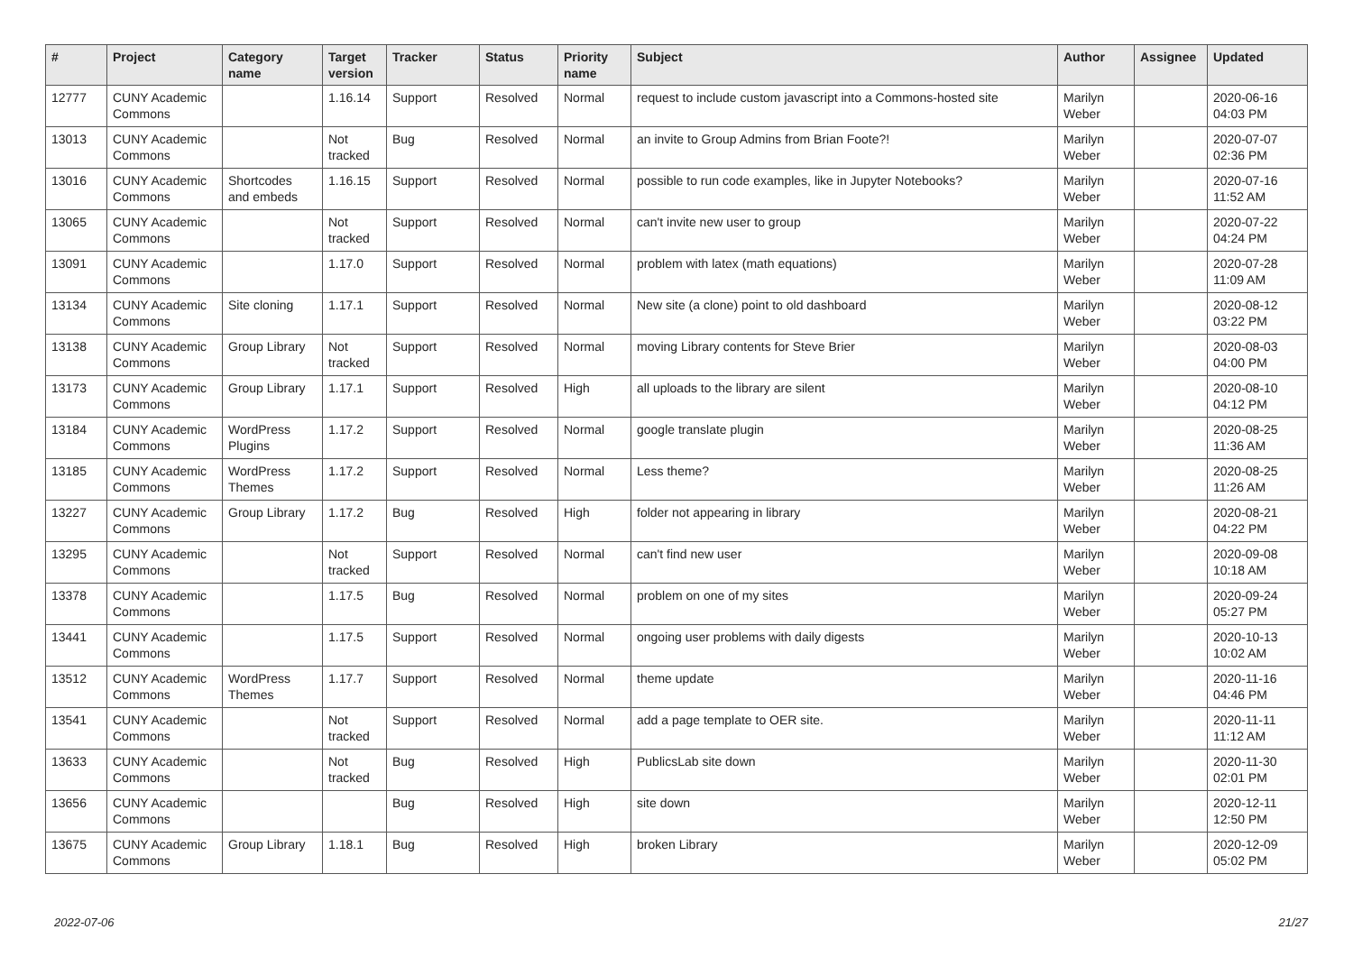| # | Project | Category name | Target version | Tracker | Status | Priority name | Subject | Author | Assignee | Updated |
| --- | --- | --- | --- | --- | --- | --- | --- | --- | --- | --- |
| 12777 | CUNY Academic Commons | | 1.16.14 | Support | Resolved | Normal | request to include custom javascript into a Commons-hosted site | Marilyn Weber | | 2020-06-16 04:03 PM |
| 13013 | CUNY Academic Commons | | Not tracked | Bug | Resolved | Normal | an invite to Group Admins from Brian Foote?! | Marilyn Weber | | 2020-07-07 02:36 PM |
| 13016 | CUNY Academic Commons | Shortcodes and embeds | 1.16.15 | Support | Resolved | Normal | possible to run code examples, like in Jupyter Notebooks? | Marilyn Weber | | 2020-07-16 11:52 AM |
| 13065 | CUNY Academic Commons | | Not tracked | Support | Resolved | Normal | can't invite new user to group | Marilyn Weber | | 2020-07-22 04:24 PM |
| 13091 | CUNY Academic Commons | | 1.17.0 | Support | Resolved | Normal | problem with latex (math equations) | Marilyn Weber | | 2020-07-28 11:09 AM |
| 13134 | CUNY Academic Commons | Site cloning | 1.17.1 | Support | Resolved | Normal | New site (a clone) point to old dashboard | Marilyn Weber | | 2020-08-12 03:22 PM |
| 13138 | CUNY Academic Commons | Group Library | Not tracked | Support | Resolved | Normal | moving Library contents for Steve Brier | Marilyn Weber | | 2020-08-03 04:00 PM |
| 13173 | CUNY Academic Commons | Group Library | 1.17.1 | Support | Resolved | High | all uploads to the library are silent | Marilyn Weber | | 2020-08-10 04:12 PM |
| 13184 | CUNY Academic Commons | WordPress Plugins | 1.17.2 | Support | Resolved | Normal | google translate plugin | Marilyn Weber | | 2020-08-25 11:36 AM |
| 13185 | CUNY Academic Commons | WordPress Themes | 1.17.2 | Support | Resolved | Normal | Less theme? | Marilyn Weber | | 2020-08-25 11:26 AM |
| 13227 | CUNY Academic Commons | Group Library | 1.17.2 | Bug | Resolved | High | folder not appearing in library | Marilyn Weber | | 2020-08-21 04:22 PM |
| 13295 | CUNY Academic Commons | | Not tracked | Support | Resolved | Normal | can't find new user | Marilyn Weber | | 2020-09-08 10:18 AM |
| 13378 | CUNY Academic Commons | | 1.17.5 | Bug | Resolved | Normal | problem on one of my sites | Marilyn Weber | | 2020-09-24 05:27 PM |
| 13441 | CUNY Academic Commons | | 1.17.5 | Support | Resolved | Normal | ongoing user problems with daily digests | Marilyn Weber | | 2020-10-13 10:02 AM |
| 13512 | CUNY Academic Commons | WordPress Themes | 1.17.7 | Support | Resolved | Normal | theme update | Marilyn Weber | | 2020-11-16 04:46 PM |
| 13541 | CUNY Academic Commons | | Not tracked | Support | Resolved | Normal | add a page template to OER site. | Marilyn Weber | | 2020-11-11 11:12 AM |
| 13633 | CUNY Academic Commons | | Not tracked | Bug | Resolved | High | PublicsLab site down | Marilyn Weber | | 2020-11-30 02:01 PM |
| 13656 | CUNY Academic Commons | | | Bug | Resolved | High | site down | Marilyn Weber | | 2020-12-11 12:50 PM |
| 13675 | CUNY Academic Commons | Group Library | 1.18.1 | Bug | Resolved | High | broken Library | Marilyn Weber | | 2020-12-09 05:02 PM |
2022-07-06 21/27